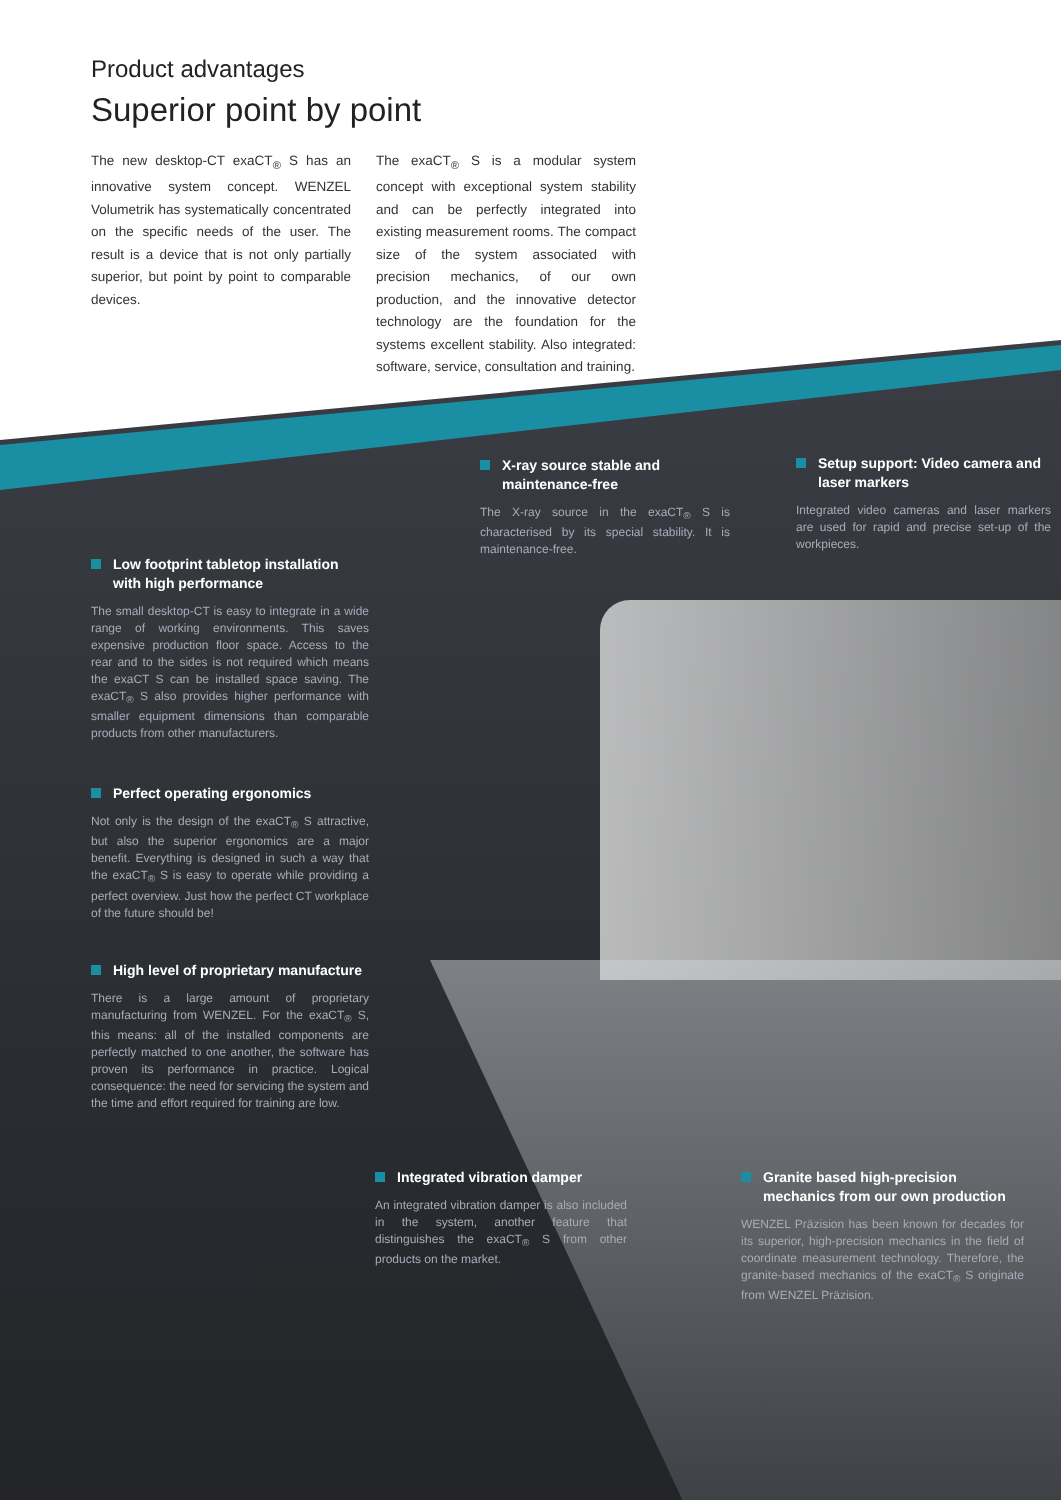Product advantages
Superior point by point
The new desktop-CT exaCT<sub>®</sub> S has an innovative system concept. WENZEL Volumetrik has systematically concentrated on the specific needs of the user. The result is a device that is not only partially superior, but point by point to comparable devices.
The exaCT<sub>®</sub> S is a modular system concept with exceptional system stability and can be perfectly integrated into existing measurement rooms. The compact size of the system associated with precision mechanics, of our own production, and the innovative detector technology are the foundation for the systems excellent stability. Also integrated: software, service, consultation and training.
X-ray source stable and maintenance-free
The X-ray source in the exaCT<sub>®</sub> S is characterised by its special stability. It is maintenance-free.
Setup support: Video camera and laser markers
Integrated video cameras and laser markers are used for rapid and precise set-up of the workpieces.
Low footprint tabletop installation with high performance
The small desktop-CT is easy to integrate in a wide range of working environments. This saves expensive production floor space. Access to the rear and to the sides is not required which means the exaCT S can be installed space saving. The exaCT<sub>®</sub> S also provides higher performance with smaller equipment dimensions than comparable products from other manufacturers.
Perfect operating ergonomics
Not only is the design of the exaCT<sub>®</sub> S attractive, but also the superior ergonomics are a major benefit. Everything is designed in such a way that the exaCT<sub>®</sub> S is easy to operate while providing a perfect overview. Just how the perfect CT workplace of the future should be!
High level of proprietary manufacture
There is a large amount of proprietary manufacturing from WENZEL. For the exaCT<sub>®</sub> S, this means: all of the installed components are perfectly matched to one another, the software has proven its performance in practice. Logical consequence: the need for servicing the system and the time and effort required for training are low.
Integrated vibration damper
An integrated vibration damper is also included in the system, another feature that distinguishes the exaCT<sub>®</sub> S from other products on the market.
Granite based high-precision mechanics from our own production
WENZEL Präzision has been known for decades for its superior, high-precision mechanics in the field of coordinate measurement technology. Therefore, the granite-based mechanics of the exaCT<sub>®</sub> S originate from WENZEL Präzision.